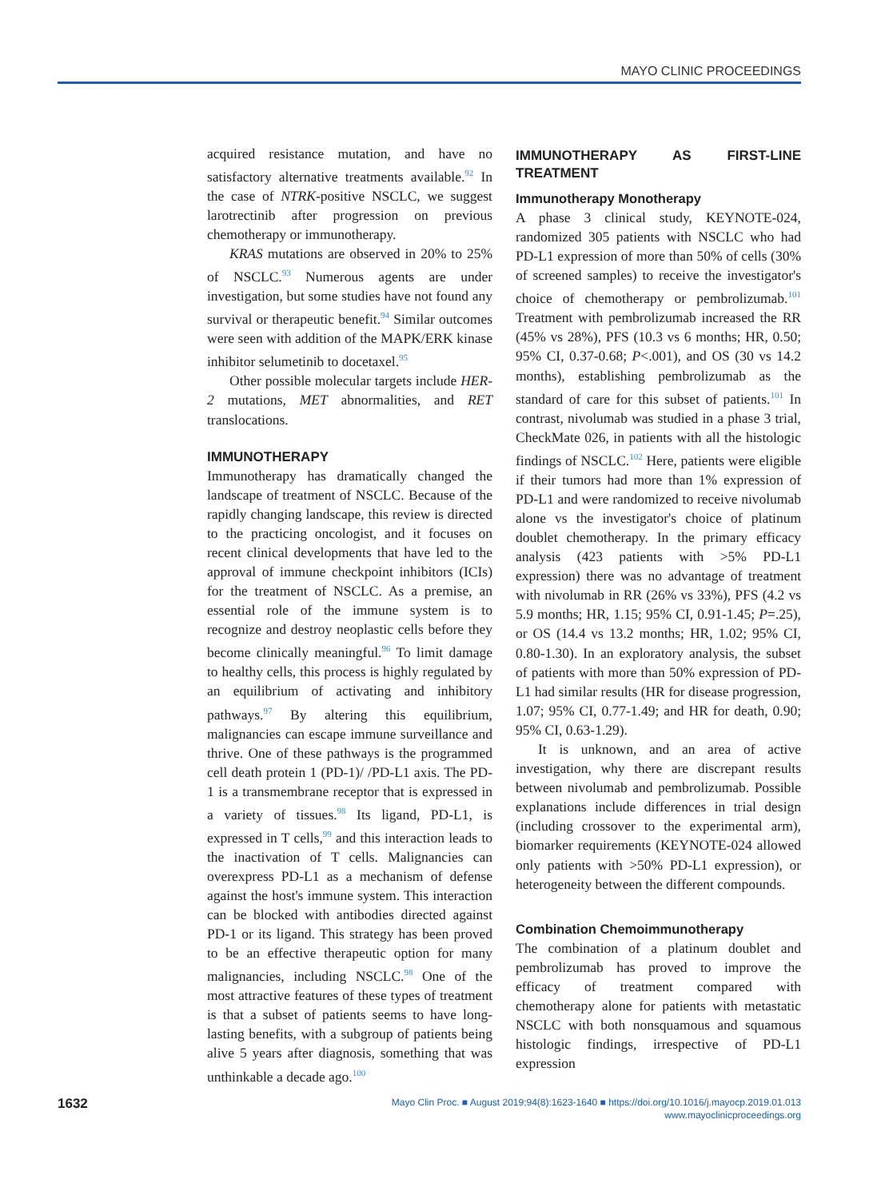MAYO CLINIC PROCEEDINGS
acquired resistance mutation, and have no satisfactory alternative treatments available.<sup>92</sup> In the case of NTRK-positive NSCLC, we suggest larotrectinib after progression on previous chemotherapy or immunotherapy.
KRAS mutations are observed in 20% to 25% of NSCLC.<sup>93</sup> Numerous agents are under investigation, but some studies have not found any survival or therapeutic benefit.<sup>94</sup> Similar outcomes were seen with addition of the MAPK/ERK kinase inhibitor selumetinib to docetaxel.<sup>95</sup>
Other possible molecular targets include HER-2 mutations, MET abnormalities, and RET translocations.
IMMUNOTHERAPY
Immunotherapy has dramatically changed the landscape of treatment of NSCLC. Because of the rapidly changing landscape, this review is directed to the practicing oncologist, and it focuses on recent clinical developments that have led to the approval of immune checkpoint inhibitors (ICIs) for the treatment of NSCLC. As a premise, an essential role of the immune system is to recognize and destroy neoplastic cells before they become clinically meaningful.<sup>96</sup> To limit damage to healthy cells, this process is highly regulated by an equilibrium of activating and inhibitory pathways.<sup>97</sup> By altering this equilibrium, malignancies can escape immune surveillance and thrive. One of these pathways is the programmed cell death protein 1 (PD-1)/ /PD-L1 axis. The PD-1 is a transmembrane receptor that is expressed in a variety of tissues.<sup>98</sup> Its ligand, PD-L1, is expressed in T cells,<sup>99</sup> and this interaction leads to the inactivation of T cells. Malignancies can overexpress PD-L1 as a mechanism of defense against the host's immune system. This interaction can be blocked with antibodies directed against PD-1 or its ligand. This strategy has been proved to be an effective therapeutic option for many malignancies, including NSCLC.<sup>98</sup> One of the most attractive features of these types of treatment is that a subset of patients seems to have long-lasting benefits, with a subgroup of patients being alive 5 years after diagnosis, something that was unthinkable a decade ago.<sup>100</sup>
IMMUNOTHERAPY AS FIRST-LINE TREATMENT
Immunotherapy Monotherapy
A phase 3 clinical study, KEYNOTE-024, randomized 305 patients with NSCLC who had PD-L1 expression of more than 50% of cells (30% of screened samples) to receive the investigator's choice of chemotherapy or pembrolizumab.<sup>101</sup> Treatment with pembrolizumab increased the RR (45% vs 28%), PFS (10.3 vs 6 months; HR, 0.50; 95% CI, 0.37-0.68; P<.001), and OS (30 vs 14.2 months), establishing pembrolizumab as the standard of care for this subset of patients.<sup>101</sup> In contrast, nivolumab was studied in a phase 3 trial, CheckMate 026, in patients with all the histologic findings of NSCLC.<sup>102</sup> Here, patients were eligible if their tumors had more than 1% expression of PD-L1 and were randomized to receive nivolumab alone vs the investigator's choice of platinum doublet chemotherapy. In the primary efficacy analysis (423 patients with >5% PD-L1 expression) there was no advantage of treatment with nivolumab in RR (26% vs 33%), PFS (4.2 vs 5.9 months; HR, 1.15; 95% CI, 0.91-1.45; P=.25), or OS (14.4 vs 13.2 months; HR, 1.02; 95% CI, 0.80-1.30). In an exploratory analysis, the subset of patients with more than 50% expression of PD-L1 had similar results (HR for disease progression, 1.07; 95% CI, 0.77-1.49; and HR for death, 0.90; 95% CI, 0.63-1.29).
It is unknown, and an area of active investigation, why there are discrepant results between nivolumab and pembrolizumab. Possible explanations include differences in trial design (including crossover to the experimental arm), biomarker requirements (KEYNOTE-024 allowed only patients with >50% PD-L1 expression), or heterogeneity between the different compounds.
Combination Chemoimmunotherapy
The combination of a platinum doublet and pembrolizumab has proved to improve the efficacy of treatment compared with chemotherapy alone for patients with metastatic NSCLC with both nonsquamous and squamous histologic findings, irrespective of PD-L1 expression
1632
Mayo Clin Proc. ■ August 2019;94(8):1623-1640 ■ https://doi.org/10.1016/j.mayocp.2019.01.013
www.mayoclinicproceedings.org